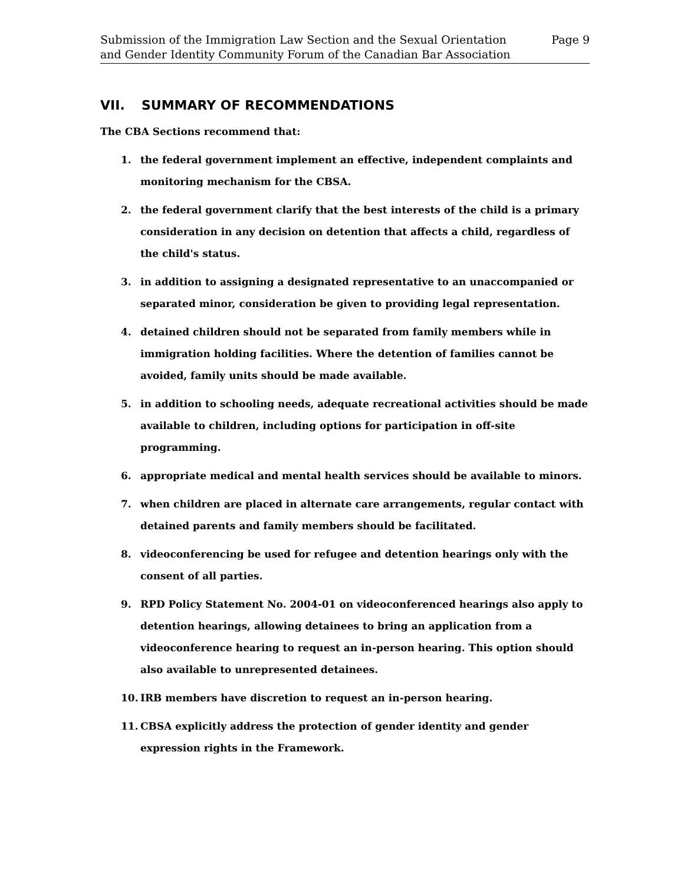Submission of the Immigration Law Section and the Sexual Orientation
and Gender Identity Community Forum of the Canadian Bar Association
Page 9
VII. SUMMARY OF RECOMMENDATIONS
The CBA Sections recommend that:
1. the federal government implement an effective, independent complaints and monitoring mechanism for the CBSA.
2. the federal government clarify that the best interests of the child is a primary consideration in any decision on detention that affects a child, regardless of the child's status.
3. in addition to assigning a designated representative to an unaccompanied or separated minor, consideration be given to providing legal representation.
4. detained children should not be separated from family members while in immigration holding facilities. Where the detention of families cannot be avoided, family units should be made available.
5. in addition to schooling needs, adequate recreational activities should be made available to children, including options for participation in off-site programming.
6. appropriate medical and mental health services should be available to minors.
7. when children are placed in alternate care arrangements, regular contact with detained parents and family members should be facilitated.
8. videoconferencing be used for refugee and detention hearings only with the consent of all parties.
9. RPD Policy Statement No. 2004-01 on videoconferenced hearings also apply to detention hearings, allowing detainees to bring an application from a videoconference hearing to request an in-person hearing. This option should also available to unrepresented detainees.
10. IRB members have discretion to request an in-person hearing.
11. CBSA explicitly address the protection of gender identity and gender expression rights in the Framework.